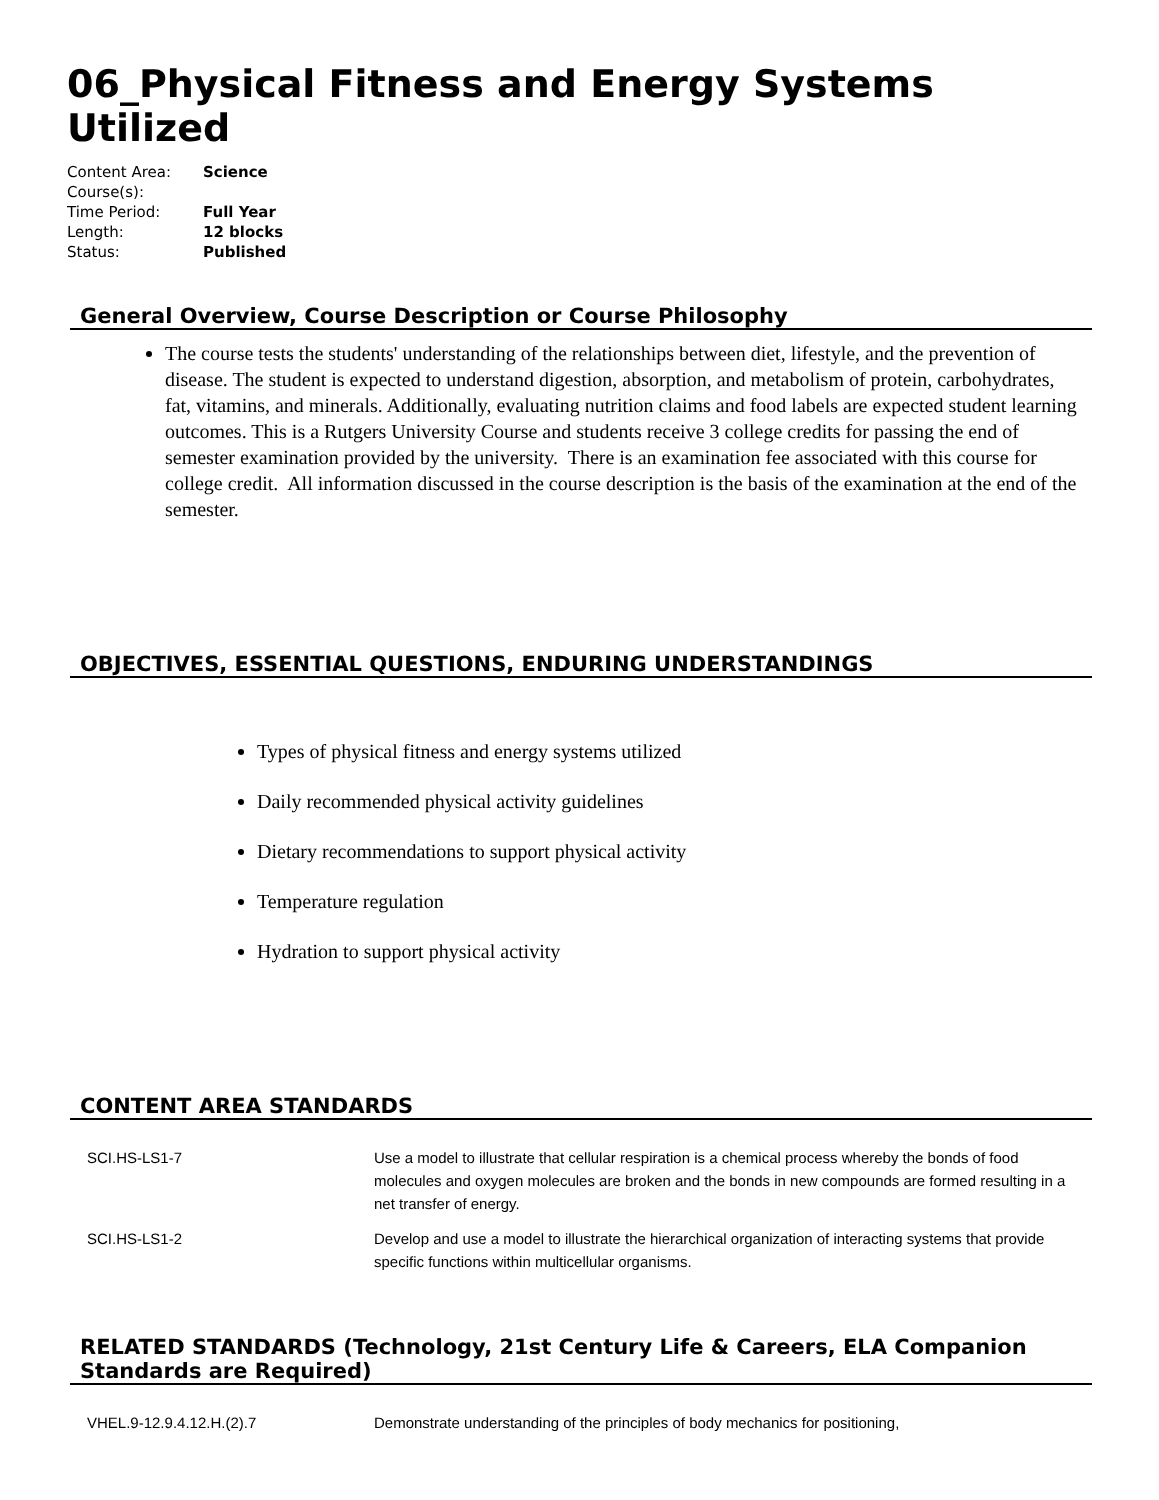06_Physical Fitness and Energy Systems Utilized
| Content Area: | Science |
| Course(s): | |
| Time Period: | Full Year |
| Length: | 12 blocks |
| Status: | Published |
General Overview, Course Description or Course Philosophy
The course tests the students' understanding of the relationships between diet, lifestyle, and the prevention of disease. The student is expected to understand digestion, absorption, and metabolism of protein, carbohydrates, fat, vitamins, and minerals. Additionally, evaluating nutrition claims and food labels are expected student learning outcomes. This is a Rutgers University Course and students receive 3 college credits for passing the end of semester examination provided by the university. There is an examination fee associated with this course for college credit. All information discussed in the course description is the basis of the examination at the end of the semester.
OBJECTIVES, ESSENTIAL QUESTIONS, ENDURING UNDERSTANDINGS
Types of physical fitness and energy systems utilized
Daily recommended physical activity guidelines
Dietary recommendations to support physical activity
Temperature regulation
Hydration to support physical activity
CONTENT AREA STANDARDS
| SCI.HS-LS1-7 | Use a model to illustrate that cellular respiration is a chemical process whereby the bonds of food molecules and oxygen molecules are broken and the bonds in new compounds are formed resulting in a net transfer of energy. |
| SCI.HS-LS1-2 | Develop and use a model to illustrate the hierarchical organization of interacting systems that provide specific functions within multicellular organisms. |
RELATED STANDARDS (Technology, 21st Century Life & Careers, ELA Companion Standards are Required)
| VHEL.9-12.9.4.12.H.(2).7 | Demonstrate understanding of the principles of body mechanics for positioning, |